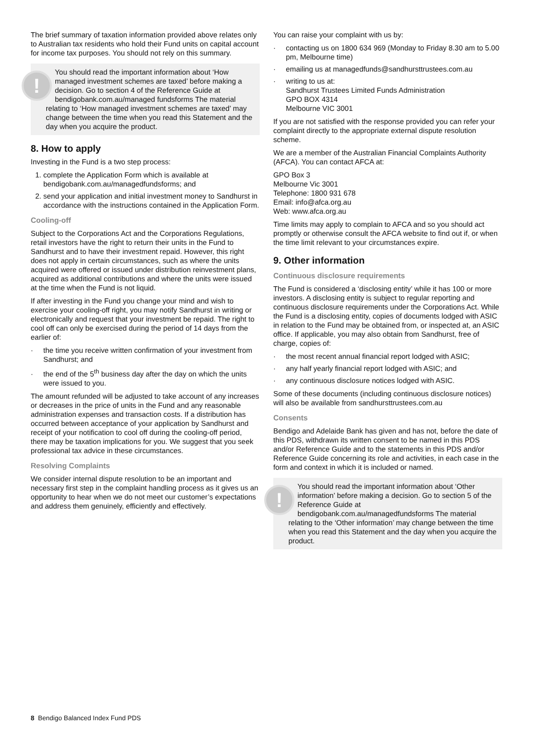The brief summary of taxation information provided above relates only to Australian tax residents who hold their Fund units on capital account for income tax purposes. You should not rely on this summary.
!
You should read the important information about ‘How managed investment schemes are taxed’ before making a decision. Go to section 4 of the Reference Guide at bendigobank.com.au/managed fundsforms The material relating to ‘How managed investment schemes are taxed’ may change between the time when you read this Statement and the day when you acquire the product.
8. How to apply
Investing in the Fund is a two step process:
1. complete the Application Form which is available at bendigobank.com.au/managedfundsforms; and
2. send your application and initial investment money to Sandhurst in accordance with the instructions contained in the Application Form.
Cooling-off
Subject to the Corporations Act and the Corporations Regulations, retail investors have the right to return their units in the Fund to Sandhurst and to have their investment repaid. However, this right does not apply in certain circumstances, such as where the units acquired were offered or issued under distribution reinvestment plans, acquired as additional contributions and where the units were issued at the time when the Fund is not liquid.
If after investing in the Fund you change your mind and wish to exercise your cooling-off right, you may notify Sandhurst in writing or electronically and request that your investment be repaid. The right to cool off can only be exercised during the period of 14 days from the earlier of:
the time you receive written confirmation of your investment from Sandhurst; and
the end of the 5<sup>th</sup> business day after the day on which the units were issued to you.
The amount refunded will be adjusted to take account of any increases or decreases in the price of units in the Fund and any reasonable administration expenses and transaction costs. If a distribution has occurred between acceptance of your application by Sandhurst and receipt of your notification to cool off during the cooling-off period, there may be taxation implications for you. We suggest that you seek professional tax advice in these circumstances.
Resolving Complaints
We consider internal dispute resolution to be an important and necessary first step in the complaint handling process as it gives us an opportunity to hear when we do not meet our customer’s expectations and address them genuinely, efficiently and effectively.
You can raise your complaint with us by:
contacting us on 1800 634 969 (Monday to Friday 8.30 am to 5.00 pm, Melbourne time)
emailing us at managedfunds@sandhursttrustees.com.au
writing to us at:
Sandhurst Trustees Limited Funds Administration
GPO BOX 4314
Melbourne VIC 3001
If you are not satisfied with the response provided you can refer your complaint directly to the appropriate external dispute resolution scheme.
We are a member of the Australian Financial Complaints Authority (AFCA). You can contact AFCA at:
GPO Box 3
Melbourne Vic 3001
Telephone: 1800 931 678
Email: info@afca.org.au
Web: www.afca.org.au
Time limits may apply to complain to AFCA and so you should act promptly or otherwise consult the AFCA website to find out if, or when the time limit relevant to your circumstances expire.
9. Other information
Continuous disclosure requirements
The Fund is considered a ‘disclosing entity’ while it has 100 or more investors. A disclosing entity is subject to regular reporting and continuous disclosure requirements under the Corporations Act. While the Fund is a disclosing entity, copies of documents lodged with ASIC in relation to the Fund may be obtained from, or inspected at, an ASIC office. If applicable, you may also obtain from Sandhurst, free of charge, copies of:
the most recent annual financial report lodged with ASIC;
any half yearly financial report lodged with ASIC; and
any continuous disclosure notices lodged with ASIC.
Some of these documents (including continuous disclosure notices) will also be available from sandhursttrustees.com.au
Consents
Bendigo and Adelaide Bank has given and has not, before the date of this PDS, withdrawn its written consent to be named in this PDS and/or Reference Guide and to the statements in this PDS and/or Reference Guide concerning its role and activities, in each case in the form and context in which it is included or named.
!
You should read the important information about ‘Other information’ before making a decision. Go to section 5 of the Reference Guide at bendigobank.com.au/managedfundsforms The material relating to the ‘Other information’ may change between the time when you read this Statement and the day when you acquire the product.
8 Bendigo Balanced Index Fund PDS